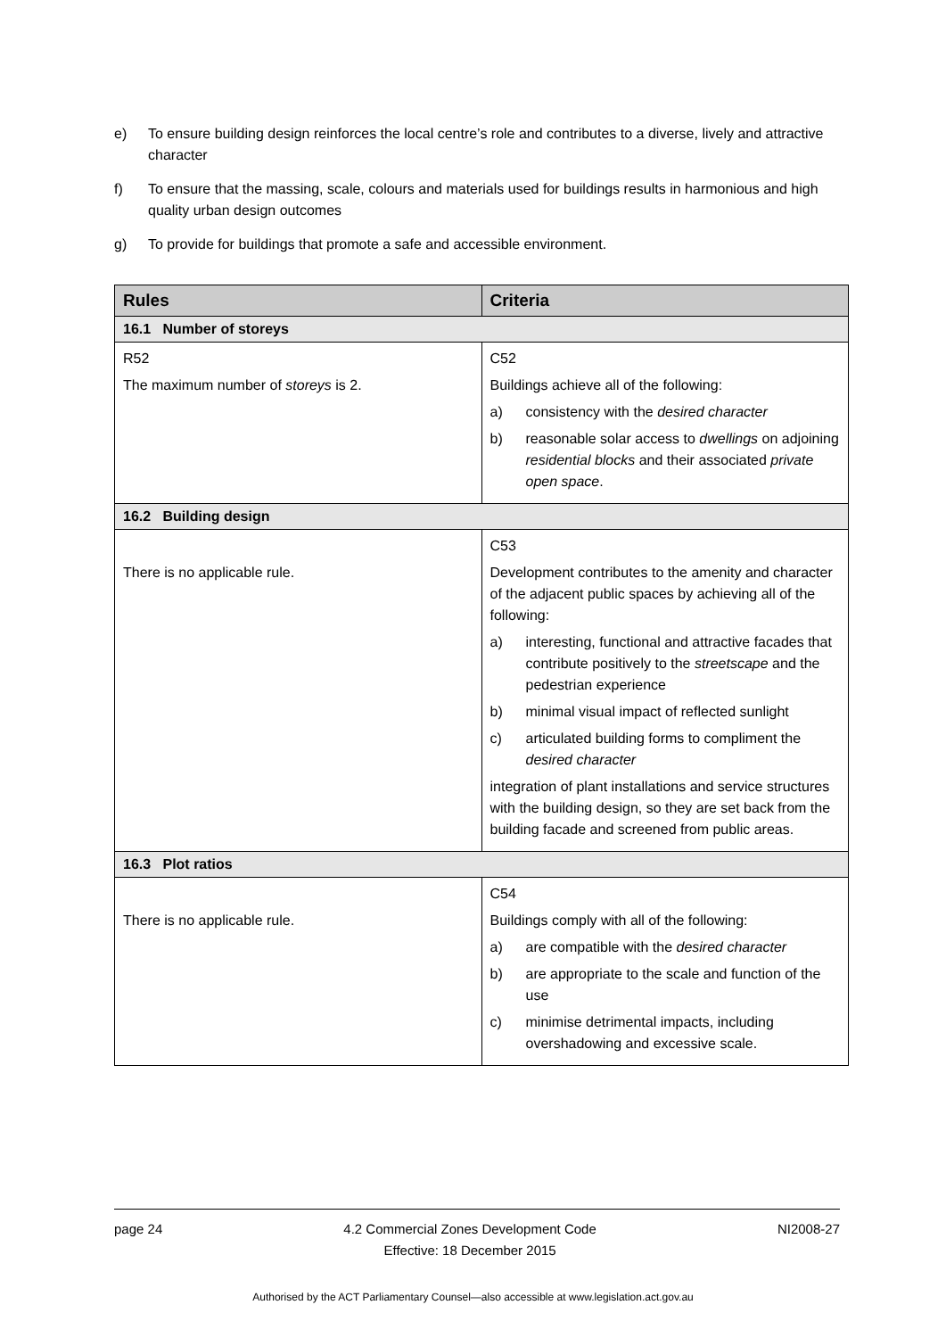e) To ensure building design reinforces the local centre’s role and contributes to a diverse, lively and attractive character
f) To ensure that the massing, scale, colours and materials used for buildings results in harmonious and high quality urban design outcomes
g) To provide for buildings that promote a safe and accessible environment.
| Rules | Criteria |
| --- | --- |
| 16.1 Number of storeys | |
| R52 The maximum number of storeys is 2. | C52 Buildings achieve all of the following: a) consistency with the desired character b) reasonable solar access to dwellings on adjoining residential blocks and their associated private open space . |
| 16.2 Building design | |
| There is no applicable rule. | C53 Development contributes to the amenity and character of the adjacent public spaces by achieving all of the following: a) interesting, functional and attractive facades that contribute positively to the streetscape and the pedestrian experience b) minimal visual impact of reflected sunlight c) articulated building forms to compliment the desired character integration of plant installations and service structures with the building design, so they are set back from the building facade and screened from public areas. |
| 16.3 Plot ratios | |
| There is no applicable rule. | C54 Buildings comply with all of the following: a) are compatible with the desired character b) are appropriate to the scale and function of the use c) minimise detrimental impacts, including overshadowing and excessive scale. |
page 24 4.2 Commercial Zones Development Code
Effective: 18 December 2015 NI2008-27
Authorised by the ACT Parliamentary Counsel—also accessible at www.legislation.act.gov.au